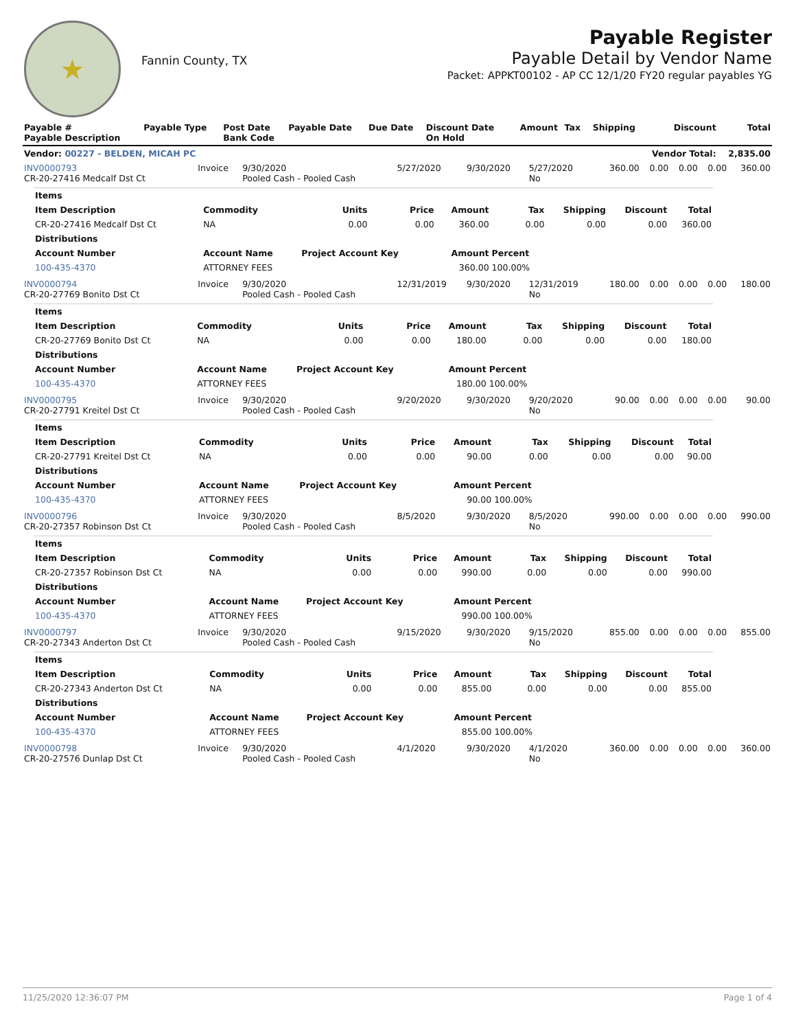★
Fannin County, TX
Payable Register
Payable Detail by Vendor Name
Packet: APPKT00102 - AP CC 12/1/20 FY20 regular payables YG
| Payable # Payable Description | Payable Type | Post Date Bank Code | Payable Date | Due Date | Discount Date On Hold | Amount | Tax | Shipping | Discount | Total |
| --- | --- | --- | --- | --- | --- | --- | --- | --- | --- | --- |
| Vendor: 00227 - BELDEN, MICAH PC | | | | | | | | | Vendor Total: | 2,835.00 |
| INV0000793 CR-20-27416 Medcalf Dst Ct | Invoice | 9/30/2020 Pooled Cash - Pooled Cash | 5/27/2020 | 9/30/2020 | 5/27/2020 No | 360.00 | 0.00 | 0.00 | 0.00 | 360.00 |
| / Items / / / / / / / / / / --- / --- / --- / --- / --- / --- / --- / --- / --- / / Item Description / Commodity / Units / Price / Amount / Tax / Shipping / Discount / Total / / CR-20-27416 Medcalf Dst Ct / NA / 0.00 / 0.00 / 360.00 / 0.00 / 0.00 / 0.00 / 360.00 / / Distributions / / / / / / / / / / Account Number / Account Name / Project Account Key / / Amount / Percent / / / / / 100-435-4370 / ATTORNEY FEES / / / 360.00 / 100.00% / / / / | | | | | | | | | | |
| INV0000794 CR-20-27769 Bonito Dst Ct | Invoice | 9/30/2020 Pooled Cash - Pooled Cash | 12/31/2019 | 9/30/2020 | 12/31/2019 No | 180.00 | 0.00 | 0.00 | 0.00 | 180.00 |
| / Items / / / / / / / / / / --- / --- / --- / --- / --- / --- / --- / --- / --- / / Item Description / Commodity / Units / Price / Amount / Tax / Shipping / Discount / Total / / CR-20-27769 Bonito Dst Ct / NA / 0.00 / 0.00 / 180.00 / 0.00 / 0.00 / 0.00 / 180.00 / / Distributions / / / / / / / / / / Account Number / Account Name / Project Account Key / / Amount / Percent / / / / / 100-435-4370 / ATTORNEY FEES / / / 180.00 / 100.00% / / / / | | | | | | | | | | |
| INV0000795 CR-20-27791 Kreitel Dst Ct | Invoice | 9/30/2020 Pooled Cash - Pooled Cash | 9/20/2020 | 9/30/2020 | 9/20/2020 No | 90.00 | 0.00 | 0.00 | 0.00 | 90.00 |
| / Items / / / / / / / / / / --- / --- / --- / --- / --- / --- / --- / --- / --- / / Item Description / Commodity / Units / Price / Amount / Tax / Shipping / Discount / Total / / CR-20-27791 Kreitel Dst Ct / NA / 0.00 / 0.00 / 90.00 / 0.00 / 0.00 / 0.00 / 90.00 / / Distributions / / / / / / / / / / Account Number / Account Name / Project Account Key / / Amount / Percent / / / / / 100-435-4370 / ATTORNEY FEES / / / 90.00 / 100.00% / / / / | | | | | | | | | | |
| INV0000796 CR-20-27357 Robinson Dst Ct | Invoice | 9/30/2020 Pooled Cash - Pooled Cash | 8/5/2020 | 9/30/2020 | 8/5/2020 No | 990.00 | 0.00 | 0.00 | 0.00 | 990.00 |
| / Items / / / / / / / / / / --- / --- / --- / --- / --- / --- / --- / --- / --- / / Item Description / Commodity / Units / Price / Amount / Tax / Shipping / Discount / Total / / CR-20-27357 Robinson Dst Ct / NA / 0.00 / 0.00 / 990.00 / 0.00 / 0.00 / 0.00 / 990.00 / / Distributions / / / / / / / / / / Account Number / Account Name / Project Account Key / / Amount / Percent / / / / / 100-435-4370 / ATTORNEY FEES / / / 990.00 / 100.00% / / / / | | | | | | | | | | |
| INV0000797 CR-20-27343 Anderton Dst Ct | Invoice | 9/30/2020 Pooled Cash - Pooled Cash | 9/15/2020 | 9/30/2020 | 9/15/2020 No | 855.00 | 0.00 | 0.00 | 0.00 | 855.00 |
| / Items / / / / / / / / / / --- / --- / --- / --- / --- / --- / --- / --- / --- / / Item Description / Commodity / Units / Price / Amount / Tax / Shipping / Discount / Total / / CR-20-27343 Anderton Dst Ct / NA / 0.00 / 0.00 / 855.00 / 0.00 / 0.00 / 0.00 / 855.00 / / Distributions / / / / / / / / / / Account Number / Account Name / Project Account Key / / Amount / Percent / / / / / 100-435-4370 / ATTORNEY FEES / / / 855.00 / 100.00% / / / / | | | | | | | | | | |
| INV0000798 CR-20-27576 Dunlap Dst Ct | Invoice | 9/30/2020 Pooled Cash - Pooled Cash | 4/1/2020 | 9/30/2020 | 4/1/2020 No | 360.00 | 0.00 | 0.00 | 0.00 | 360.00 |
11/25/2020 12:36:07 PM Page 1 of 4